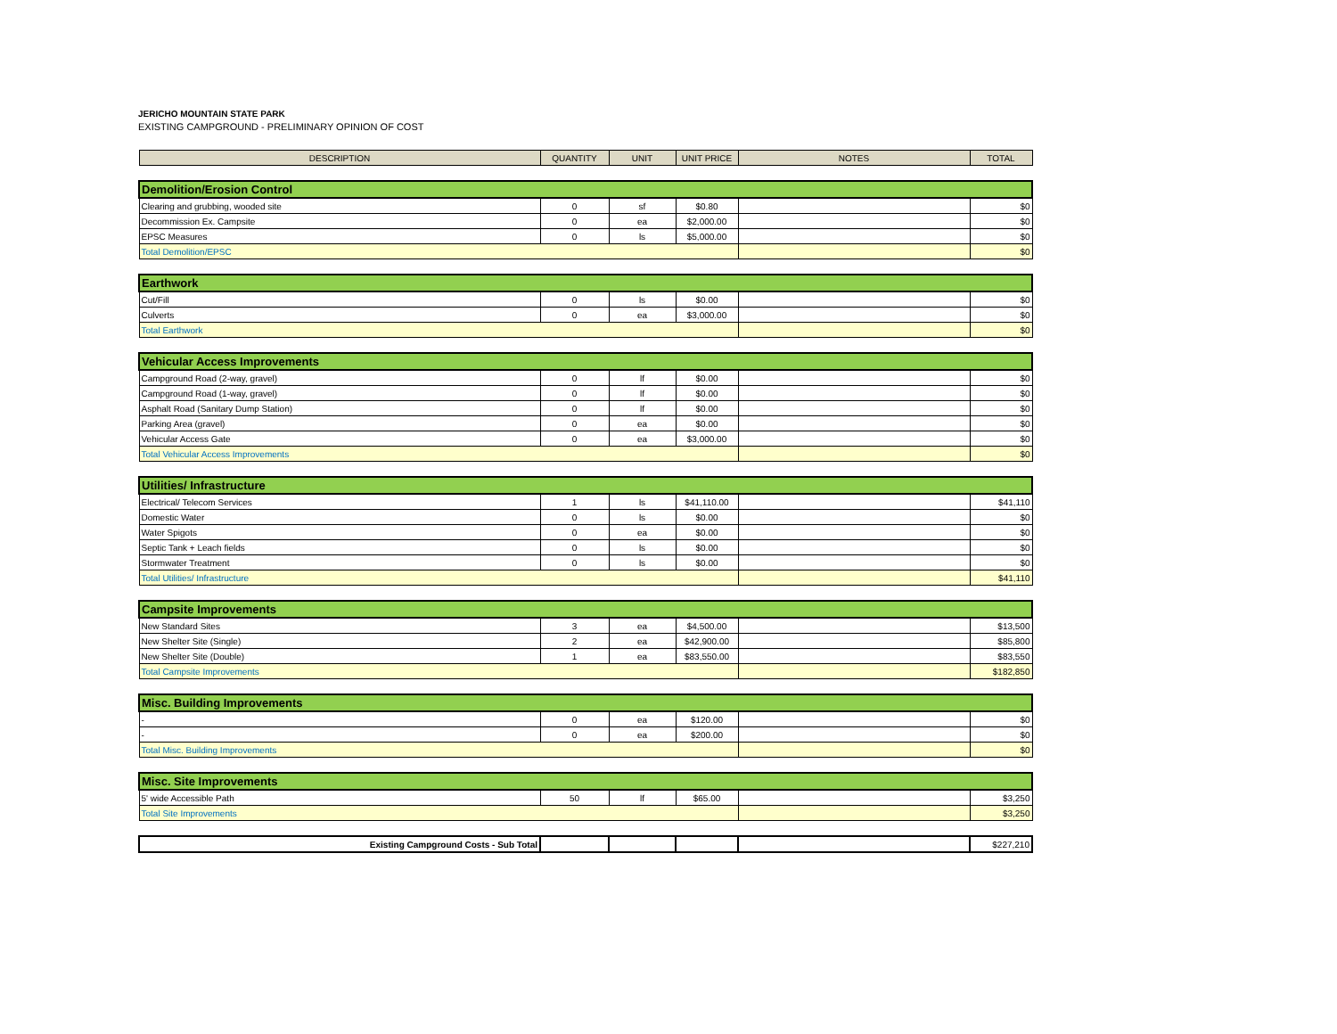JERICHO MOUNTAIN STATE PARK
EXISTING CAMPGROUND - PRELIMINARY OPINION OF COST
| DESCRIPTION | QUANTITY | UNIT | UNIT PRICE | NOTES | TOTAL |
| --- | --- | --- | --- | --- | --- |
| Demolition/Erosion Control | | | | | |
| Clearing and grubbing, wooded site | 0 | sf | $0.80 | | $0 |
| Decommission Ex. Campsite | 0 | ea | $2,000.00 | | $0 |
| EPSC Measures | 0 | ls | $5,000.00 | | $0 |
| Total Demolition/EPSC | | | | | $0 |
| Earthwork | | | | | |
| Cut/Fill | 0 | ls | $0.00 | | $0 |
| Culverts | 0 | ea | $3,000.00 | | $0 |
| Total Earthwork | | | | | $0 |
| Vehicular Access Improvements | | | | | |
| Campground Road (2-way, gravel) | 0 | lf | $0.00 | | $0 |
| Campground Road (1-way, gravel) | 0 | lf | $0.00 | | $0 |
| Asphalt Road (Sanitary Dump Station) | 0 | lf | $0.00 | | $0 |
| Parking Area (gravel) | 0 | ea | $0.00 | | $0 |
| Vehicular Access Gate | 0 | ea | $3,000.00 | | $0 |
| Total Vehicular Access Improvements | | | | | $0 |
| Utilities/ Infrastructure | | | | | |
| Electrical/ Telecom Services | 1 | ls | $41,110.00 | | $41,110 |
| Domestic Water | 0 | ls | $0.00 | | $0 |
| Water Spigots | 0 | ea | $0.00 | | $0 |
| Septic Tank + Leach fields | 0 | ls | $0.00 | | $0 |
| Stormwater Treatment | 0 | ls | $0.00 | | $0 |
| Total Utilities/ Infrastructure | | | | | $41,110 |
| Campsite Improvements | | | | | |
| New Standard Sites | 3 | ea | $4,500.00 | | $13,500 |
| New Shelter Site (Single) | 2 | ea | $42,900.00 | | $85,800 |
| New Shelter Site (Double) | 1 | ea | $83,550.00 | | $83,550 |
| Total Campsite Improvements | | | | | $182,850 |
| Misc. Building Improvements | | | | | |
| - | 0 | ea | $120.00 | | $0 |
| - | 0 | ea | $200.00 | | $0 |
| Total Misc. Building Improvements | | | | | $0 |
| Misc. Site Improvements | | | | | |
| 5' wide Accessible Path | 50 | lf | $65.00 | | $3,250 |
| Total Site Improvements | | | | | $3,250 |
| Existing Campground Costs - Sub Total | | | | | $227,210 |